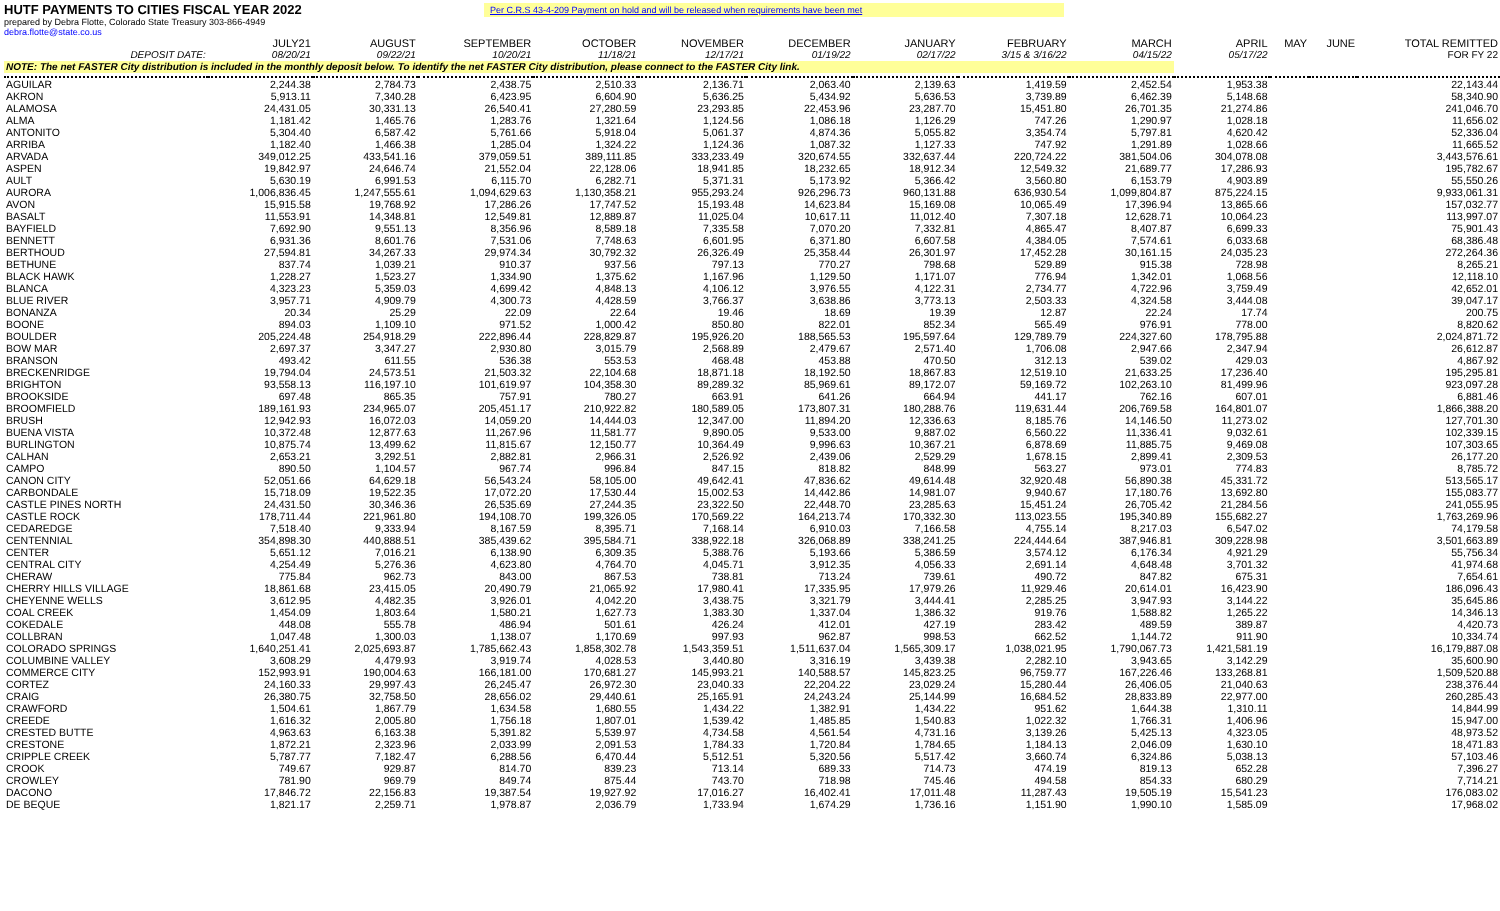HUTF PAYMENTS TO CITIES FISCAL YEAR 2022
Per C.R.S 43-4-209 Payment on hold and will be released when requirements have been met
prepared by Debra Flotte, Colorado State Treasury 303-866-4949
debra.flotte@state.co.us
| | JULY21 | AUGUST | SEPTEMBER | OCTOBER | NOVEMBER | DECEMBER | JANUARY | FEBRUARY | MARCH | APRIL | MAY | JUNE | TOTAL REMITTED |
| --- | --- | --- | --- | --- | --- | --- | --- | --- | --- | --- | --- | --- | --- |
| DEPOSIT DATE: | 08/20/21 | 09/22/21 | 10/20/21 | 11/18/21 | 12/17/21 | 01/19/22 | 02/17/22 | 3/15 & 3/16/22 | 04/15/22 | 05/17/22 | | | FOR FY 22 |
| NOTE: The net FASTER City distribution is included in the monthly deposit below. To identify the net FASTER City distribution, please connect to the FASTER City link. | | | | | | | | | | | | | |
| AGUILAR | 2,244.38 | 2,784.73 | 2,438.75 | 2,510.33 | 2,136.71 | 2,063.40 | 2,139.63 | 1,419.59 | 2,452.54 | 1,953.38 | | | 22,143.44 |
| AKRON | 5,913.11 | 7,340.28 | 6,423.95 | 6,604.90 | 5,636.25 | 5,434.92 | 5,636.53 | 3,739.89 | 6,462.39 | 5,148.68 | | | 58,340.90 |
| ALAMOSA | 24,431.05 | 30,331.13 | 26,540.41 | 27,280.59 | 23,293.85 | 22,453.96 | 23,287.70 | 15,451.80 | 26,701.35 | 21,274.86 | | | 241,046.70 |
| ALMA | 1,181.42 | 1,465.76 | 1,283.76 | 1,321.64 | 1,124.56 | 1,086.18 | 1,126.29 | 747.26 | 1,290.97 | 1,028.18 | | | 11,656.02 |
| ANTONITO | 5,304.40 | 6,587.42 | 5,761.66 | 5,918.04 | 5,061.37 | 4,874.36 | 5,055.82 | 3,354.74 | 5,797.81 | 4,620.42 | | | 52,336.04 |
| ARRIBA | 1,182.40 | 1,466.38 | 1,285.04 | 1,324.22 | 1,124.36 | 1,087.32 | 1,127.33 | 747.92 | 1,291.89 | 1,028.66 | | | 11,665.52 |
| ARVADA | 349,012.25 | 433,541.16 | 379,059.51 | 389,111.85 | 333,233.49 | 320,674.55 | 332,637.44 | 220,724.22 | 381,504.06 | 304,078.08 | | | 3,443,576.61 |
| ASPEN | 19,842.97 | 24,646.74 | 21,552.04 | 22,128.06 | 18,941.85 | 18,232.65 | 18,912.34 | 12,549.32 | 21,689.77 | 17,286.93 | | | 195,782.67 |
| AULT | 5,630.19 | 6,991.53 | 6,115.70 | 6,282.71 | 5,371.31 | 5,173.92 | 5,366.42 | 3,560.80 | 6,153.79 | 4,903.89 | | | 55,550.26 |
| AURORA | 1,006,836.45 | 1,247,555.61 | 1,094,629.63 | 1,130,358.21 | 955,293.24 | 926,296.73 | 960,131.88 | 636,930.54 | 1,099,804.87 | 875,224.15 | | | 9,933,061.31 |
| AVON | 15,915.58 | 19,768.92 | 17,286.26 | 17,747.52 | 15,193.48 | 14,623.84 | 15,169.08 | 10,065.49 | 17,396.94 | 13,865.66 | | | 157,032.77 |
| BASALT | 11,553.91 | 14,348.81 | 12,549.81 | 12,889.87 | 11,025.04 | 10,617.11 | 11,012.40 | 7,307.18 | 12,628.71 | 10,064.23 | | | 113,997.07 |
| BAYFIELD | 7,692.90 | 9,551.13 | 8,356.96 | 8,589.18 | 7,335.58 | 7,070.20 | 7,332.81 | 4,865.47 | 8,407.87 | 6,699.33 | | | 75,901.43 |
| BENNETT | 6,931.36 | 8,601.76 | 7,531.06 | 7,748.63 | 6,601.95 | 6,371.80 | 6,607.58 | 4,384.05 | 7,574.61 | 6,033.68 | | | 68,386.48 |
| BERTHOUD | 27,594.81 | 34,267.33 | 29,974.34 | 30,792.32 | 26,326.49 | 25,358.44 | 26,301.97 | 17,452.28 | 30,161.15 | 24,035.23 | | | 272,264.36 |
| BETHUNE | 837.74 | 1,039.21 | 910.37 | 937.56 | 797.13 | 770.27 | 798.68 | 529.89 | 915.38 | 728.98 | | | 8,265.21 |
| BLACK HAWK | 1,228.27 | 1,523.27 | 1,334.90 | 1,375.62 | 1,167.96 | 1,129.50 | 1,171.07 | 776.94 | 1,342.01 | 1,068.56 | | | 12,118.10 |
| BLANCA | 4,323.23 | 5,359.03 | 4,699.42 | 4,848.13 | 4,106.12 | 3,976.55 | 4,122.31 | 2,734.77 | 4,722.96 | 3,759.49 | | | 42,652.01 |
| BLUE RIVER | 3,957.71 | 4,909.79 | 4,300.73 | 4,428.59 | 3,766.37 | 3,638.86 | 3,773.13 | 2,503.33 | 4,324.58 | 3,444.08 | | | 39,047.17 |
| BONANZA | 20.34 | 25.29 | 22.09 | 22.64 | 19.46 | 18.69 | 19.39 | 12.87 | 22.24 | 17.74 | | | 200.75 |
| BOONE | 894.03 | 1,109.10 | 971.52 | 1,000.42 | 850.80 | 822.01 | 852.34 | 565.49 | 976.91 | 778.00 | | | 8,820.62 |
| BOULDER | 205,224.48 | 254,918.29 | 222,896.44 | 228,829.87 | 195,926.20 | 188,565.53 | 195,597.64 | 129,789.79 | 224,327.60 | 178,795.88 | | | 2,024,871.72 |
| BOW MAR | 2,697.37 | 3,347.27 | 2,930.80 | 3,015.79 | 2,568.89 | 2,479.67 | 2,571.40 | 1,706.08 | 2,947.66 | 2,347.94 | | | 26,612.87 |
| BRANSON | 493.42 | 611.55 | 536.38 | 553.53 | 468.48 | 453.88 | 470.50 | 312.13 | 539.02 | 429.03 | | | 4,867.92 |
| BRECKENRIDGE | 19,794.04 | 24,573.51 | 21,503.32 | 22,104.68 | 18,871.18 | 18,192.50 | 18,867.83 | 12,519.10 | 21,633.25 | 17,236.40 | | | 195,295.81 |
| BRIGHTON | 93,558.13 | 116,197.10 | 101,619.97 | 104,358.30 | 89,289.32 | 85,969.61 | 89,172.07 | 59,169.72 | 102,263.10 | 81,499.96 | | | 923,097.28 |
| BROOKSIDE | 697.48 | 865.35 | 757.91 | 780.27 | 663.91 | 641.26 | 664.94 | 441.17 | 762.16 | 607.01 | | | 6,881.46 |
| BROOMFIELD | 189,161.93 | 234,965.07 | 205,451.17 | 210,922.82 | 180,589.05 | 173,807.31 | 180,288.76 | 119,631.44 | 206,769.58 | 164,801.07 | | | 1,866,388.20 |
| BRUSH | 12,942.93 | 16,072.03 | 14,059.20 | 14,444.03 | 12,347.00 | 11,894.20 | 12,336.63 | 8,185.76 | 14,146.50 | 11,273.02 | | | 127,701.30 |
| BUENA VISTA | 10,372.48 | 12,877.63 | 11,267.96 | 11,581.77 | 9,890.05 | 9,533.00 | 9,887.02 | 6,560.22 | 11,336.41 | 9,032.61 | | | 102,339.15 |
| BURLINGTON | 10,875.74 | 13,499.62 | 11,815.67 | 12,150.77 | 10,364.49 | 9,996.63 | 10,367.21 | 6,878.69 | 11,885.75 | 9,469.08 | | | 107,303.65 |
| CALHAN | 2,653.21 | 3,292.51 | 2,882.81 | 2,966.31 | 2,526.92 | 2,439.06 | 2,529.29 | 1,678.15 | 2,899.41 | 2,309.53 | | | 26,177.20 |
| CAMPO | 890.50 | 1,104.57 | 967.74 | 996.84 | 847.15 | 818.82 | 848.99 | 563.27 | 973.01 | 774.83 | | | 8,785.72 |
| CANON CITY | 52,051.66 | 64,629.18 | 56,543.24 | 58,105.00 | 49,642.41 | 47,836.62 | 49,614.48 | 32,920.48 | 56,890.38 | 45,331.72 | | | 513,565.17 |
| CARBONDALE | 15,718.09 | 19,522.35 | 17,072.20 | 17,530.44 | 15,002.53 | 14,442.86 | 14,981.07 | 9,940.67 | 17,180.76 | 13,692.80 | | | 155,083.77 |
| CASTLE PINES NORTH | 24,431.50 | 30,346.36 | 26,535.69 | 27,244.35 | 23,322.50 | 22,448.70 | 23,285.63 | 15,451.24 | 26,705.42 | 21,284.56 | | | 241,055.95 |
| CASTLE ROCK | 178,711.44 | 221,961.80 | 194,108.70 | 199,326.05 | 170,569.22 | 164,213.74 | 170,332.30 | 113,023.55 | 195,340.89 | 155,682.27 | | | 1,763,269.96 |
| CEDAREDGE | 7,518.40 | 9,333.94 | 8,167.59 | 8,395.71 | 7,168.14 | 6,910.03 | 7,166.58 | 4,755.14 | 8,217.03 | 6,547.02 | | | 74,179.58 |
| CENTENNIAL | 354,898.30 | 440,888.51 | 385,439.62 | 395,584.71 | 338,922.18 | 326,068.89 | 338,241.25 | 224,444.64 | 387,946.81 | 309,228.98 | | | 3,501,663.89 |
| CENTER | 5,651.12 | 7,016.21 | 6,138.90 | 6,309.35 | 5,388.76 | 5,193.66 | 5,386.59 | 3,574.12 | 6,176.34 | 4,921.29 | | | 55,756.34 |
| CENTRAL CITY | 4,254.49 | 5,276.36 | 4,623.80 | 4,764.70 | 4,045.71 | 3,912.35 | 4,056.33 | 2,691.14 | 4,648.48 | 3,701.32 | | | 41,974.68 |
| CHERAW | 775.84 | 962.73 | 843.00 | 867.53 | 738.81 | 713.24 | 739.61 | 490.72 | 847.82 | 675.31 | | | 7,654.61 |
| CHERRY HILLS VILLAGE | 18,861.68 | 23,415.05 | 20,490.79 | 21,065.92 | 17,980.41 | 17,335.95 | 17,979.26 | 11,929.46 | 20,614.01 | 16,423.90 | | | 186,096.43 |
| CHEYENNE WELLS | 3,612.95 | 4,482.35 | 3,926.01 | 4,042.20 | 3,438.75 | 3,321.79 | 3,444.41 | 2,285.25 | 3,947.93 | 3,144.22 | | | 35,645.86 |
| COAL CREEK | 1,454.09 | 1,803.64 | 1,580.21 | 1,627.73 | 1,383.30 | 1,337.04 | 1,386.32 | 919.76 | 1,588.82 | 1,265.22 | | | 14,346.13 |
| COKEDALE | 448.08 | 555.78 | 486.94 | 501.61 | 426.24 | 412.01 | 427.19 | 283.42 | 489.59 | 389.87 | | | 4,420.73 |
| COLLBRAN | 1,047.48 | 1,300.03 | 1,138.07 | 1,170.69 | 997.93 | 962.87 | 998.53 | 662.52 | 1,144.72 | 911.90 | | | 10,334.74 |
| COLORADO SPRINGS | 1,640,251.41 | 2,025,693.87 | 1,785,662.43 | 1,858,302.78 | 1,543,359.51 | 1,511,637.04 | 1,565,309.17 | 1,038,021.95 | 1,790,067.73 | 1,421,581.19 | | | 16,179,887.08 |
| COLUMBINE VALLEY | 3,608.29 | 4,479.93 | 3,919.74 | 4,028.53 | 3,440.80 | 3,316.19 | 3,439.38 | 2,282.10 | 3,943.65 | 3,142.29 | | | 35,600.90 |
| COMMERCE CITY | 152,993.91 | 190,004.63 | 166,181.00 | 170,681.27 | 145,993.21 | 140,588.57 | 145,823.25 | 96,759.77 | 167,226.46 | 133,268.81 | | | 1,509,520.88 |
| CORTEZ | 24,160.33 | 29,997.43 | 26,245.47 | 26,972.30 | 23,040.33 | 22,204.22 | 23,029.24 | 15,280.44 | 26,406.05 | 21,040.63 | | | 238,376.44 |
| CRAIG | 26,380.75 | 32,758.50 | 28,656.02 | 29,440.61 | 25,165.91 | 24,243.24 | 25,144.99 | 16,684.52 | 28,833.89 | 22,977.00 | | | 260,285.43 |
| CRAWFORD | 1,504.61 | 1,867.79 | 1,634.58 | 1,680.55 | 1,434.22 | 1,382.91 | 1,434.22 | 951.62 | 1,644.38 | 1,310.11 | | | 14,844.99 |
| CREEDE | 1,616.32 | 2,005.80 | 1,756.18 | 1,807.01 | 1,539.42 | 1,485.85 | 1,540.83 | 1,022.32 | 1,766.31 | 1,406.96 | | | 15,947.00 |
| CRESTED BUTTE | 4,963.63 | 6,163.38 | 5,391.82 | 5,539.97 | 4,734.58 | 4,561.54 | 4,731.16 | 3,139.26 | 5,425.13 | 4,323.05 | | | 48,973.52 |
| CRESTONE | 1,872.21 | 2,323.96 | 2,033.99 | 2,091.53 | 1,784.33 | 1,720.84 | 1,784.65 | 1,184.13 | 2,046.09 | 1,630.10 | | | 18,471.83 |
| CRIPPLE CREEK | 5,787.77 | 7,182.47 | 6,288.56 | 6,470.44 | 5,512.51 | 5,320.56 | 5,517.42 | 3,660.74 | 6,324.86 | 5,038.13 | | | 57,103.46 |
| CROOK | 749.67 | 929.87 | 814.70 | 839.23 | 713.14 | 689.33 | 714.73 | 474.19 | 819.13 | 652.28 | | | 7,396.27 |
| CROWLEY | 781.90 | 969.79 | 849.74 | 875.44 | 743.70 | 718.98 | 745.46 | 494.58 | 854.33 | 680.29 | | | 7,714.21 |
| DACONO | 17,846.72 | 22,156.83 | 19,387.54 | 19,927.92 | 17,016.27 | 16,402.41 | 17,011.48 | 11,287.43 | 19,505.19 | 15,541.23 | | | 176,083.02 |
| DE BEQUE | 1,821.17 | 2,259.71 | 1,978.87 | 2,036.79 | 1,733.94 | 1,674.29 | 1,736.16 | 1,151.90 | 1,990.10 | 1,585.09 | | | 17,968.02 |